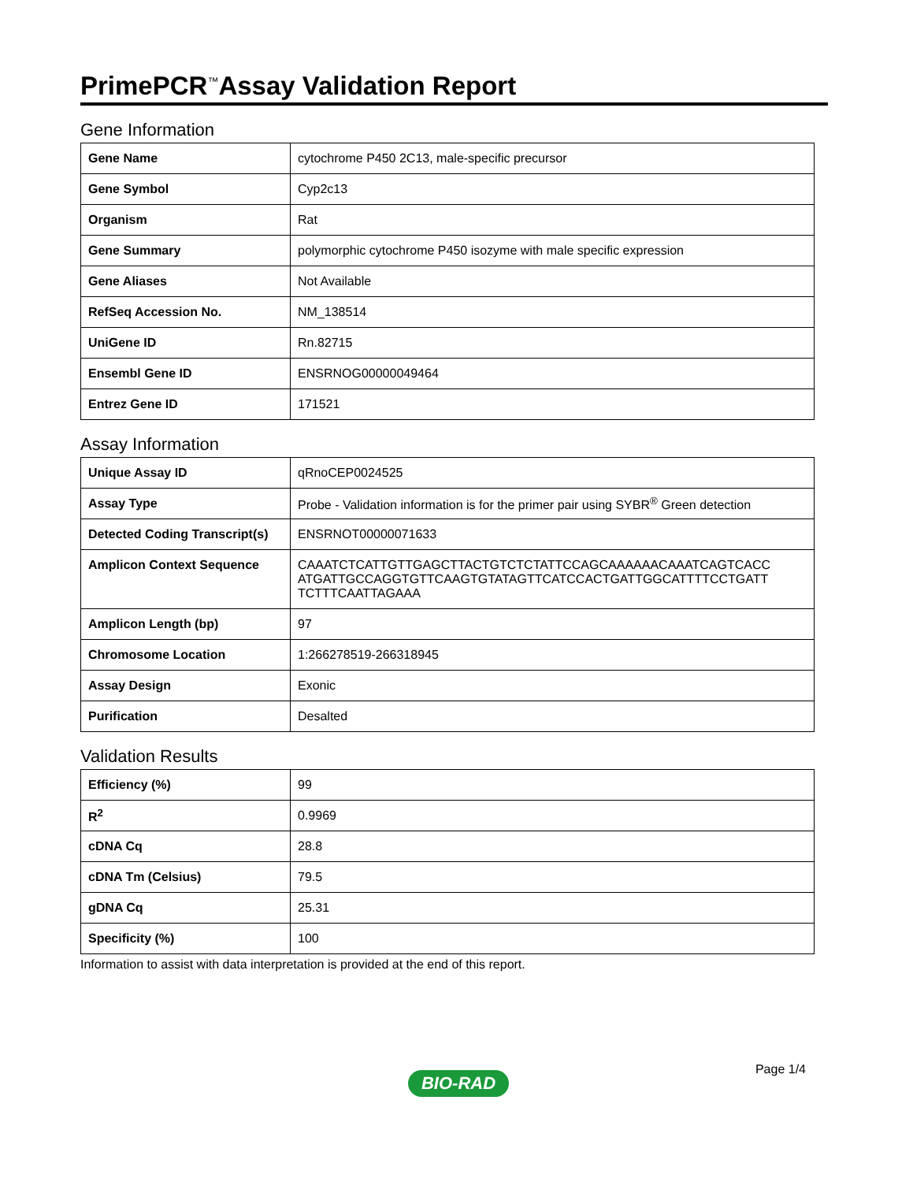PrimePCR<sup>™</sup>Assay Validation Report
Gene Information
| Gene Name | cytochrome P450 2C13, male-specific precursor |
| Gene Symbol | Cyp2c13 |
| Organism | Rat |
| Gene Summary | polymorphic cytochrome P450 isozyme with male specific expression |
| Gene Aliases | Not Available |
| RefSeq Accession No. | NM_138514 |
| UniGene ID | Rn.82715 |
| Ensembl Gene ID | ENSRNOG00000049464 |
| Entrez Gene ID | 171521 |
Assay Information
| Unique Assay ID | qRnoCEP0024525 |
| Assay Type | Probe - Validation information is for the primer pair using SYBR<sup>®</sup> Green detection |
| Detected Coding Transcript(s) | ENSRNOT00000071633 |
| Amplicon Context Sequence | CAAATCTCATTGTTGAGCTTACTGTCTCTATTCCAGCAAAAAACAAATCAGTCACC ATGATTGCCAGGTGTTCAAGTGTATAGTTCATCCACTGATTGGCATTTTCCTGATT TCTTTCAATTAGAAA |
| Amplicon Length (bp) | 97 |
| Chromosome Location | 1:266278519-266318945 |
| Assay Design | Exonic |
| Purification | Desalted |
Validation Results
| Efficiency (%) | 99 |
| R<sup>2</sup> | 0.9969 |
| cDNA Cq | 28.8 |
| cDNA Tm (Celsius) | 79.5 |
| gDNA Cq | 25.31 |
| Specificity (%) | 100 |
Information to assist with data interpretation is provided at the end of this report.
Page 1/4
BIO-RAD